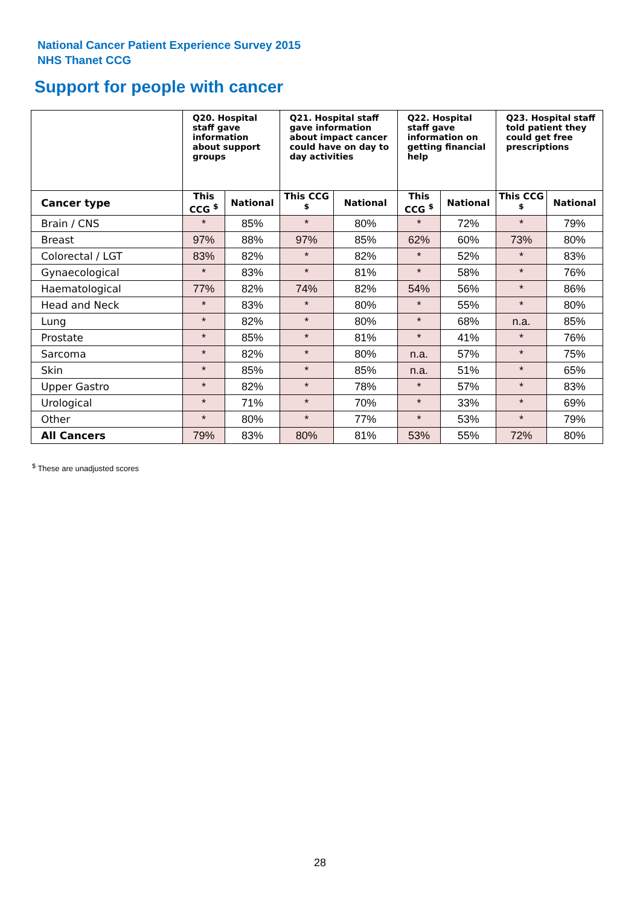National Cancer Patient Experience Survey 2015
NHS Thanet CCG
Support for people with cancer
| | Q20. Hospital staff gave information about support groups | | Q21. Hospital staff gave information about impact cancer could have on day to day activities | | Q22. Hospital staff gave information on getting financial help | | Q23. Hospital staff told patient they could get free prescriptions | |
| --- | --- | --- | --- | --- | --- | --- | --- | --- |
| Cancer type | This CCG <sup>$</sup> | National | This CCG <sup>$</sup> | National | This CCG <sup>$</sup> | National | This CCG <sup>$</sup> | National |
| Brain / CNS | * | 85% | * | 80% | * | 72% | * | 79% |
| Breast | 97% | 88% | 97% | 85% | 62% | 60% | 73% | 80% |
| Colorectal / LGT | 83% | 82% | * | 82% | * | 52% | * | 83% |
| Gynaecological | * | 83% | * | 81% | * | 58% | * | 76% |
| Haematological | 77% | 82% | 74% | 82% | 54% | 56% | * | 86% |
| Head and Neck | * | 83% | * | 80% | * | 55% | * | 80% |
| Lung | * | 82% | * | 80% | * | 68% | n.a. | 85% |
| Prostate | * | 85% | * | 81% | * | 41% | * | 76% |
| Sarcoma | * | 82% | * | 80% | n.a. | 57% | * | 75% |
| Skin | * | 85% | * | 85% | n.a. | 51% | * | 65% |
| Upper Gastro | * | 82% | * | 78% | * | 57% | * | 83% |
| Urological | * | 71% | * | 70% | * | 33% | * | 69% |
| Other | * | 80% | * | 77% | * | 53% | * | 79% |
| All Cancers | 79% | 83% | 80% | 81% | 53% | 55% | 72% | 80% |
<sup>$</sup> These are unadjusted scores
28